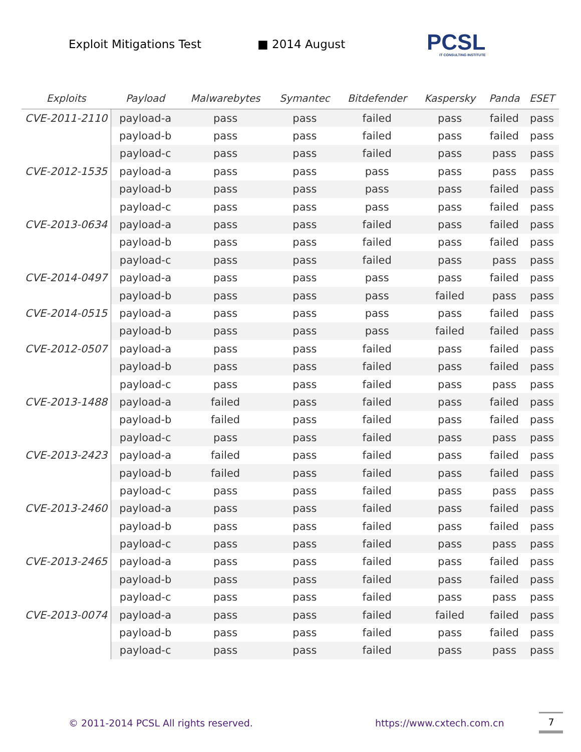Exploit Mitigations Test ■ 2014 August
PCSL
IT CONSULTING INSTITUTE
| Exploits | Payload | Malwarebytes | Symantec | Bitdefender | Kaspersky | Panda | ESET |
| --- | --- | --- | --- | --- | --- | --- | --- |
| CVE-2011-2110 | payload-a | pass | pass | failed | pass | failed | pass |
| | payload-b | pass | pass | failed | pass | failed | pass |
| | payload-c | pass | pass | failed | pass | pass | pass |
| CVE-2012-1535 | payload-a | pass | pass | pass | pass | pass | pass |
| | payload-b | pass | pass | pass | pass | failed | pass |
| | payload-c | pass | pass | pass | pass | failed | pass |
| CVE-2013-0634 | payload-a | pass | pass | failed | pass | failed | pass |
| | payload-b | pass | pass | failed | pass | failed | pass |
| | payload-c | pass | pass | failed | pass | pass | pass |
| CVE-2014-0497 | payload-a | pass | pass | pass | pass | failed | pass |
| | payload-b | pass | pass | pass | failed | pass | pass |
| CVE-2014-0515 | payload-a | pass | pass | pass | pass | failed | pass |
| | payload-b | pass | pass | pass | failed | failed | pass |
| CVE-2012-0507 | payload-a | pass | pass | failed | pass | failed | pass |
| | payload-b | pass | pass | failed | pass | failed | pass |
| | payload-c | pass | pass | failed | pass | pass | pass |
| CVE-2013-1488 | payload-a | failed | pass | failed | pass | failed | pass |
| | payload-b | failed | pass | failed | pass | failed | pass |
| | payload-c | pass | pass | failed | pass | pass | pass |
| CVE-2013-2423 | payload-a | failed | pass | failed | pass | failed | pass |
| | payload-b | failed | pass | failed | pass | failed | pass |
| | payload-c | pass | pass | failed | pass | pass | pass |
| CVE-2013-2460 | payload-a | pass | pass | failed | pass | failed | pass |
| | payload-b | pass | pass | failed | pass | failed | pass |
| | payload-c | pass | pass | failed | pass | pass | pass |
| CVE-2013-2465 | payload-a | pass | pass | failed | pass | failed | pass |
| | payload-b | pass | pass | failed | pass | failed | pass |
| | payload-c | pass | pass | failed | pass | pass | pass |
| CVE-2013-0074 | payload-a | pass | pass | failed | failed | failed | pass |
| | payload-b | pass | pass | failed | pass | failed | pass |
| | payload-c | pass | pass | failed | pass | pass | pass |
© 2011-2014 PCSL All rights reserved. https://www.cxtech.com.cn
7